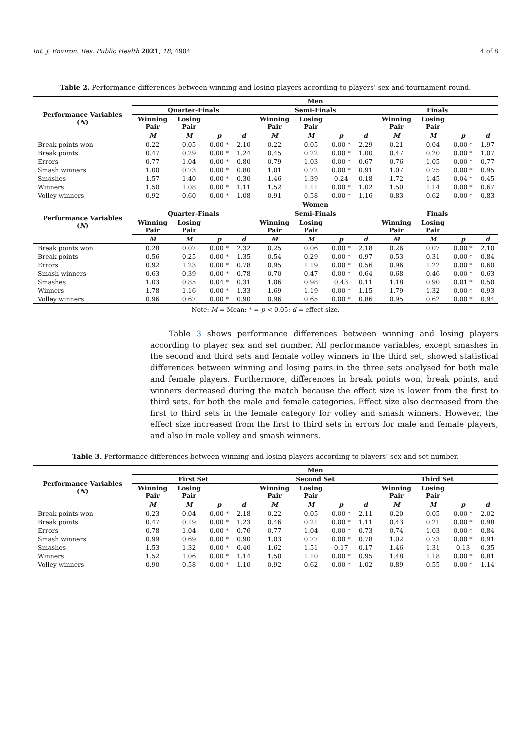Int. J. Environ. Res. Public Health 2021, 18, 4904 4 of 8
Table 2. Performance differences between winning and losing players according to players’ sex and tournament round.
| Performance Variables ( N ) | Men | | | | | | | | | | | |
| --- | --- | --- | --- | --- | --- | --- | --- | --- | --- | --- | --- | --- |
| | Quarter-Finals | | | | Semi-Finals | | | | Finals | | | |
| | Winning Pair | Losing Pair | | | Winning Pair | Losing Pair | | | Winning Pair | Losing Pair | | |
| | M | M | p | d | M | M | p | d | M | M | p | d |
| Break points won | 0.22 | 0.05 | 0.00 * | 2.10 | 0.22 | 0.05 | 0.00 * | 2.29 | 0.21 | 0.04 | 0.00 * | 1.97 |
| Break points | 0.47 | 0.29 | 0.00 * | 1.24 | 0.45 | 0.22 | 0.00 * | 1.00 | 0.47 | 0.20 | 0.00 * | 1.07 |
| Errors | 0.77 | 1.04 | 0.00 * | 0.80 | 0.79 | 1.03 | 0.00 * | 0.67 | 0.76 | 1.05 | 0.00 * | 0.77 |
| Smash winners | 1.00 | 0.73 | 0.00 * | 0.80 | 1.01 | 0.72 | 0.00 * | 0.91 | 1.07 | 0.75 | 0.00 * | 0.95 |
| Smashes | 1.57 | 1.40 | 0.00 * | 0.30 | 1.46 | 1.39 | 0.24 | 0.18 | 1.72 | 1.45 | 0.04 * | 0.45 |
| Winners | 1.50 | 1.08 | 0.00 * | 1.11 | 1.52 | 1.11 | 0.00 * | 1.02 | 1.50 | 1.14 | 0.00 * | 0.67 |
| Volley winners | 0.92 | 0.60 | 0.00 * | 1.08 | 0.91 | 0.58 | 0.00 * | 1.16 | 0.83 | 0.62 | 0.00 * | 0.83 |
| Performance Variables ( N ) | Women | | | | | | | | | | | |
| | Quarter-Finals | | | | Semi-Finals | | | | Finals | | | |
| | Winning Pair | Losing Pair | | | Winning Pair | Losing Pair | | | Winning Pair | Losing Pair | | |
| | M | M | p | d | M | M | p | d | M | M | p | d |
| Break points won | 0.28 | 0.07 | 0.00 * | 2.32 | 0.25 | 0.06 | 0.00 * | 2.18 | 0.26 | 0.07 | 0.00 * | 2.10 |
| Break points | 0.56 | 0.25 | 0.00 * | 1.35 | 0.54 | 0.29 | 0.00 * | 0.97 | 0.53 | 0.31 | 0.00 * | 0.84 |
| Errors | 0.92 | 1.23 | 0.00 * | 0.78 | 0.95 | 1.19 | 0.00 * | 0.56 | 0.96 | 1.22 | 0.00 * | 0.60 |
| Smash winners | 0.63 | 0.39 | 0.00 * | 0.78 | 0.70 | 0.47 | 0.00 * | 0.64 | 0.68 | 0.46 | 0.00 * | 0.63 |
| Smashes | 1.03 | 0.85 | 0.04 * | 0.31 | 1.06 | 0.98 | 0.43 | 0.11 | 1.18 | 0.90 | 0.01 * | 0.50 |
| Winners | 1.78 | 1.16 | 0.00 * | 1.33 | 1.69 | 1.19 | 0.00 * | 1.15 | 1.79 | 1.32 | 0.00 * | 0.93 |
| Volley winners | 0.96 | 0.67 | 0.00 * | 0.90 | 0.96 | 0.65 | 0.00 * | 0.86 | 0.95 | 0.62 | 0.00 * | 0.94 |
Note: M = Mean; * = p < 0.05: d = effect size.
Table 3 shows performance differences between winning and losing players according to player sex and set number. All performance variables, except smashes in the second and third sets and female volley winners in the third set, showed statistical differences between winning and losing pairs in the three sets analysed for both male and female players. Furthermore, differences in break points won, break points, and winners decreased during the match because the effect size is lower from the first to third sets, for both the male and female categories. Effect size also decreased from the first to third sets in the female category for volley and smash winners. However, the effect size increased from the first to third sets in errors for male and female players, and also in male volley and smash winners.
Table 3. Performance differences between winning and losing players according to players’ sex and set number.
| Performance Variables ( N ) | Men | | | | | | | | | | | |
| --- | --- | --- | --- | --- | --- | --- | --- | --- | --- | --- | --- | --- |
| | First Set | | | | Second Set | | | | Third Set | | | |
| | Winning Pair | Losing Pair | | | Winning Pair | Losing Pair | | | Winning Pair | Losing Pair | | |
| | M | M | p | d | M | M | p | d | M | M | p | d |
| Break points won | 0.23 | 0.04 | 0.00 * | 2.18 | 0.22 | 0.05 | 0.00 * | 2.11 | 0.20 | 0.05 | 0.00 * | 2.02 |
| Break points | 0.47 | 0.19 | 0.00 * | 1.23 | 0.46 | 0.21 | 0.00 * | 1.11 | 0.43 | 0.21 | 0.00 * | 0.98 |
| Errors | 0.78 | 1.04 | 0.00 * | 0.76 | 0.77 | 1.04 | 0.00 * | 0.73 | 0.74 | 1.03 | 0.00 * | 0.84 |
| Smash winners | 0.99 | 0.69 | 0.00 * | 0.90 | 1.03 | 0.77 | 0.00 * | 0.78 | 1.02 | 0.73 | 0.00 * | 0.91 |
| Smashes | 1.53 | 1.32 | 0.00 * | 0.40 | 1.62 | 1.51 | 0.17 | 0.17 | 1.46 | 1.31 | 0.13 | 0.35 |
| Winners | 1.52 | 1.06 | 0.00 * | 1.14 | 1.50 | 1.10 | 0.00 * | 0.95 | 1.48 | 1.18 | 0.00 * | 0.81 |
| Volley winners | 0.90 | 0.58 | 0.00 * | 1.10 | 0.92 | 0.62 | 0.00 * | 1.02 | 0.89 | 0.55 | 0.00 * | 1.14 |